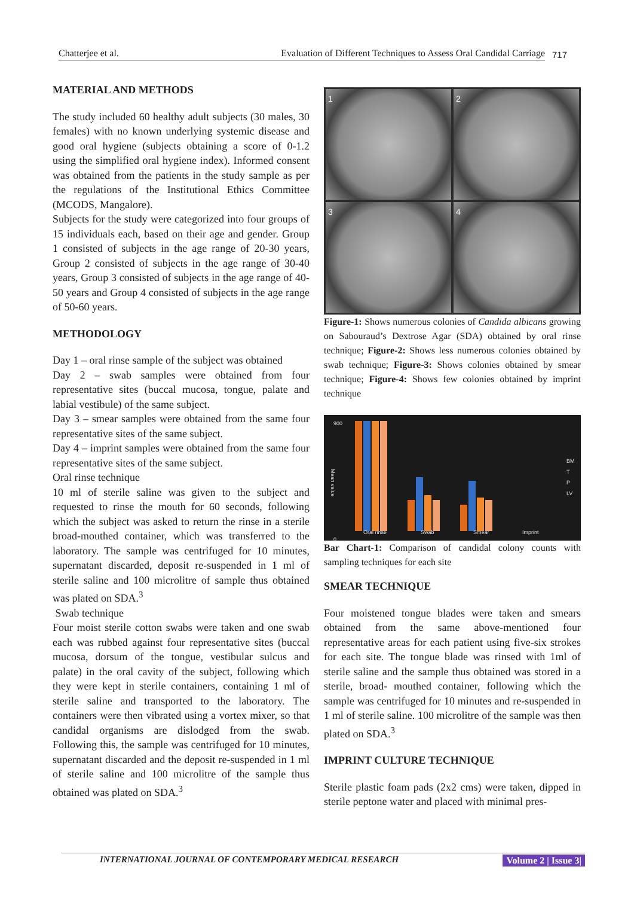Chatterjee et al. Evaluation of Different Techniques to Assess Oral Candidal Carriage
717
MATERIAL AND METHODS
The study included 60 healthy adult subjects (30 males, 30 females) with no known underlying systemic disease and good oral hygiene (subjects obtaining a score of 0-1.2 using the simplified oral hygiene index). Informed consent was obtained from the patients in the study sample as per the regulations of the Institutional Ethics Committee (MCODS, Mangalore).
Subjects for the study were categorized into four groups of 15 individuals each, based on their age and gender. Group 1 consisted of subjects in the age range of 20-30 years, Group 2 consisted of subjects in the age range of 30-40 years, Group 3 consisted of subjects in the age range of 40-50 years and Group 4 consisted of subjects in the age range of 50-60 years.
METHODOLOGY
Day 1 – oral rinse sample of the subject was obtained
Day 2 – swab samples were obtained from four representative sites (buccal mucosa, tongue, palate and labial vestibule) of the same subject.
Day 3 – smear samples were obtained from the same four representative sites of the same subject.
Day 4 – imprint samples were obtained from the same four representative sites of the same subject.
Oral rinse technique
10 ml of sterile saline was given to the subject and requested to rinse the mouth for 60 seconds, following which the subject was asked to return the rinse in a sterile broad-mouthed container, which was transferred to the laboratory. The sample was centrifuged for 10 minutes, supernatant discarded, deposit re-suspended in 1 ml of sterile saline and 100 microlitre of sample thus obtained was plated on SDA.<sup>3</sup>
Swab technique
Four moist sterile cotton swabs were taken and one swab each was rubbed against four representative sites (buccal mucosa, dorsum of the tongue, vestibular sulcus and palate) in the oral cavity of the subject, following which they were kept in sterile containers, containing 1 ml of sterile saline and transported to the laboratory. The containers were then vibrated using a vortex mixer, so that candidal organisms are dislodged from the swab. Following this, the sample was centrifuged for 10 minutes, supernatant discarded and the deposit re-suspended in 1 ml of sterile saline and 100 microlitre of the sample thus obtained was plated on SDA.<sup>3</sup>
1
2
3
4
Figure-1: Shows numerous colonies of Candida albicans growing on Sabouraud’s Dextrose Agar (SDA) obtained by oral rinse technique; Figure-2: Shows less numerous colonies obtained by swab technique; Figure-3: Shows colonies obtained by smear technique; Figure-4: Shows few colonies obtained by imprint technique
900
0
Mean value
Oral rinse Swab Smear Imprint
BM
T
P
LV
Bar Chart-1: Comparison of candidal colony counts with sampling techniques for each site
SMEAR TECHNIQUE
Four moistened tongue blades were taken and smears obtained from the same above-mentioned four representative areas for each patient using five-six strokes for each site. The tongue blade was rinsed with 1ml of sterile saline and the sample thus obtained was stored in a sterile, broad- mouthed container, following which the sample was centrifuged for 10 minutes and re-suspended in 1 ml of sterile saline. 100 microlitre of the sample was then plated on SDA.<sup>3</sup>
IMPRINT CULTURE TECHNIQUE
Sterile plastic foam pads (2x2 cms) were taken, dipped in sterile peptone water and placed with minimal pres-
INTERNATIONAL JOURNAL OF CONTEMPORARY MEDICAL RESEARCH Volume 2 | Issue 3|